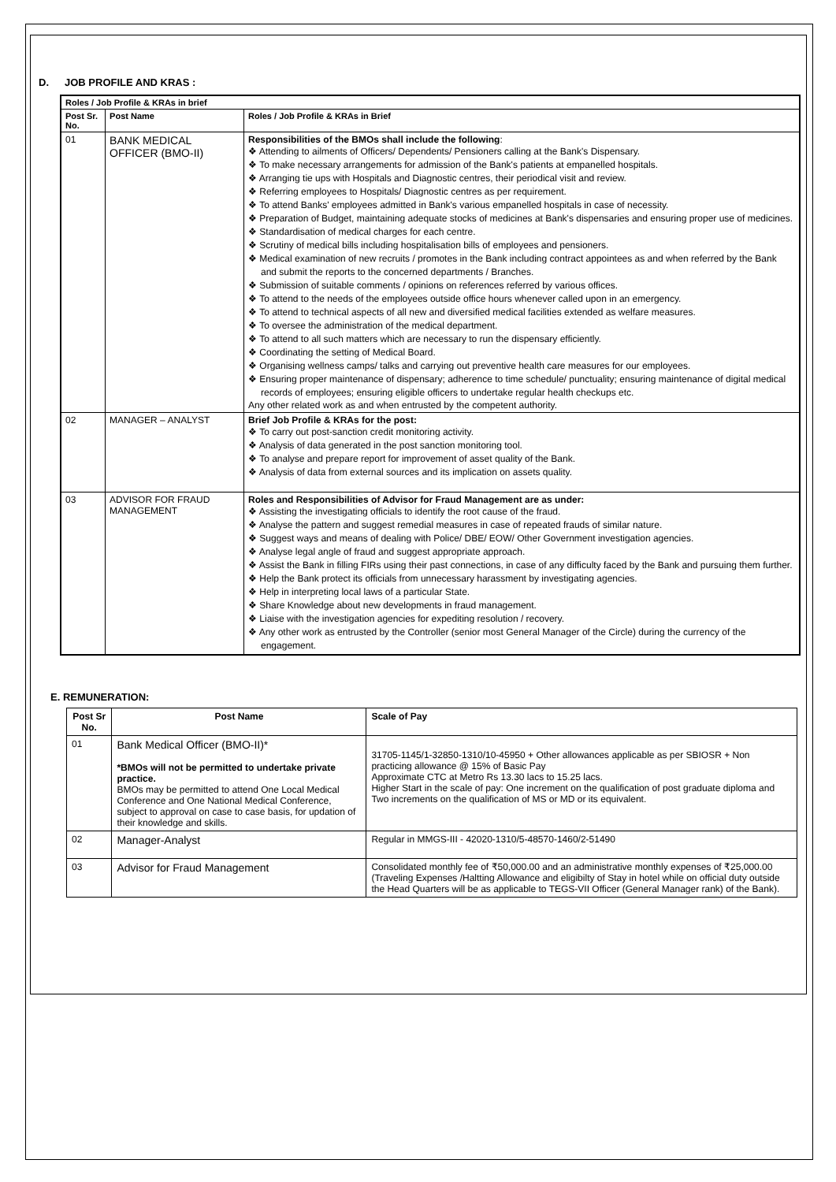D.
JOB PROFILE AND KRAS :
| Roles / Job Profile & KRAs in brief | | |
| --- | --- | --- |
| Post Sr. No. | Post Name | Roles / Job Profile & KRAs in Brief |
| 01 | BANK MEDICAL OFFICER (BMO-II) | Responsibilities of the BMOs shall include the following : ❖ Attending to ailments of Officers/ Dependents/ Pensioners calling at the Bank's Dispensary. ❖ To make necessary arrangements for admission of the Bank's patients at empanelled hospitals. ❖ Arranging tie ups with Hospitals and Diagnostic centres, their periodical visit and review. ❖ Referring employees to Hospitals/ Diagnostic centres as per requirement. ❖ To attend Banks' employees admitted in Bank's various empanelled hospitals in case of necessity. ❖ Preparation of Budget, maintaining adequate stocks of medicines at Bank's dispensaries and ensuring proper use of medicines. ❖ Standardisation of medical charges for each centre. ❖ Scrutiny of medical bills including hospitalisation bills of employees and pensioners. ❖ Medical examination of new recruits / promotes in the Bank including contract appointees as and when referred by the Bank and submit the reports to the concerned departments / Branches. ❖ Submission of suitable comments / opinions on references referred by various offices. ❖ To attend to the needs of the employees outside office hours whenever called upon in an emergency. ❖ To attend to technical aspects of all new and diversified medical facilities extended as welfare measures. ❖ To oversee the administration of the medical department. ❖ To attend to all such matters which are necessary to run the dispensary efficiently. ❖ Coordinating the setting of Medical Board. ❖ Organising wellness camps/ talks and carrying out preventive health care measures for our employees. ❖ Ensuring proper maintenance of dispensary; adherence to time schedule/ punctuality; ensuring maintenance of digital medical records of employees; ensuring eligible officers to undertake regular health checkups etc. Any other related work as and when entrusted by the competent authority. |
| 02 | MANAGER – ANALYST | Brief Job Profile & KRAs for the post: ❖ To carry out post-sanction credit monitoring activity. ❖ Analysis of data generated in the post sanction monitoring tool. ❖ To analyse and prepare report for improvement of asset quality of the Bank. ❖ Analysis of data from external sources and its implication on assets quality. |
| 03 | ADVISOR FOR FRAUD MANAGEMENT | Roles and Responsibilities of Advisor for Fraud Management are as under: ❖ Assisting the investigating officials to identify the root cause of the fraud. ❖ Analyse the pattern and suggest remedial measures in case of repeated frauds of similar nature. ❖ Suggest ways and means of dealing with Police/ DBE/ EOW/ Other Government investigation agencies. ❖ Analyse legal angle of fraud and suggest appropriate approach. ❖ Assist the Bank in filling FIRs using their past connections, in case of any difficulty faced by the Bank and pursuing them further. ❖ Help the Bank protect its officials from unnecessary harassment by investigating agencies. ❖ Help in interpreting local laws of a particular State. ❖ Share Knowledge about new developments in fraud management. ❖ Liaise with the investigation agencies for expediting resolution / recovery. ❖ Any other work as entrusted by the Controller (senior most General Manager of the Circle) during the currency of the engagement. |
E. REMUNERATION:
| Post Sr No. | Post Name | Scale of Pay |
| --- | --- | --- |
| 01 | Bank Medical Officer (BMO-II)* *BMOs will not be permitted to undertake private practice. BMOs may be permitted to attend One Local Medical Conference and One National Medical Conference, subject to approval on case to case basis, for updation of their knowledge and skills. | 31705-1145/1-32850-1310/10-45950 + Other allowances applicable as per SBIOSR + Non practicing allowance @ 15% of Basic Pay Approximate CTC at Metro Rs 13.30 lacs to 15.25 lacs. Higher Start in the scale of pay: One increment on the qualification of post graduate diploma and Two increments on the qualification of MS or MD or its equivalent. |
| 02 | Manager-Analyst | Regular in MMGS-III - 42020-1310/5-48570-1460/2-51490 |
| 03 | Advisor for Fraud Management | Consolidated monthly fee of ₹50,000.00 and an administrative monthly expenses of ₹25,000.00 (Traveling Expenses /Haltting Allowance and eligibilty of Stay in hotel while on official duty outside the Head Quarters will be as applicable to TEGS-VII Officer (General Manager rank) of the Bank). |